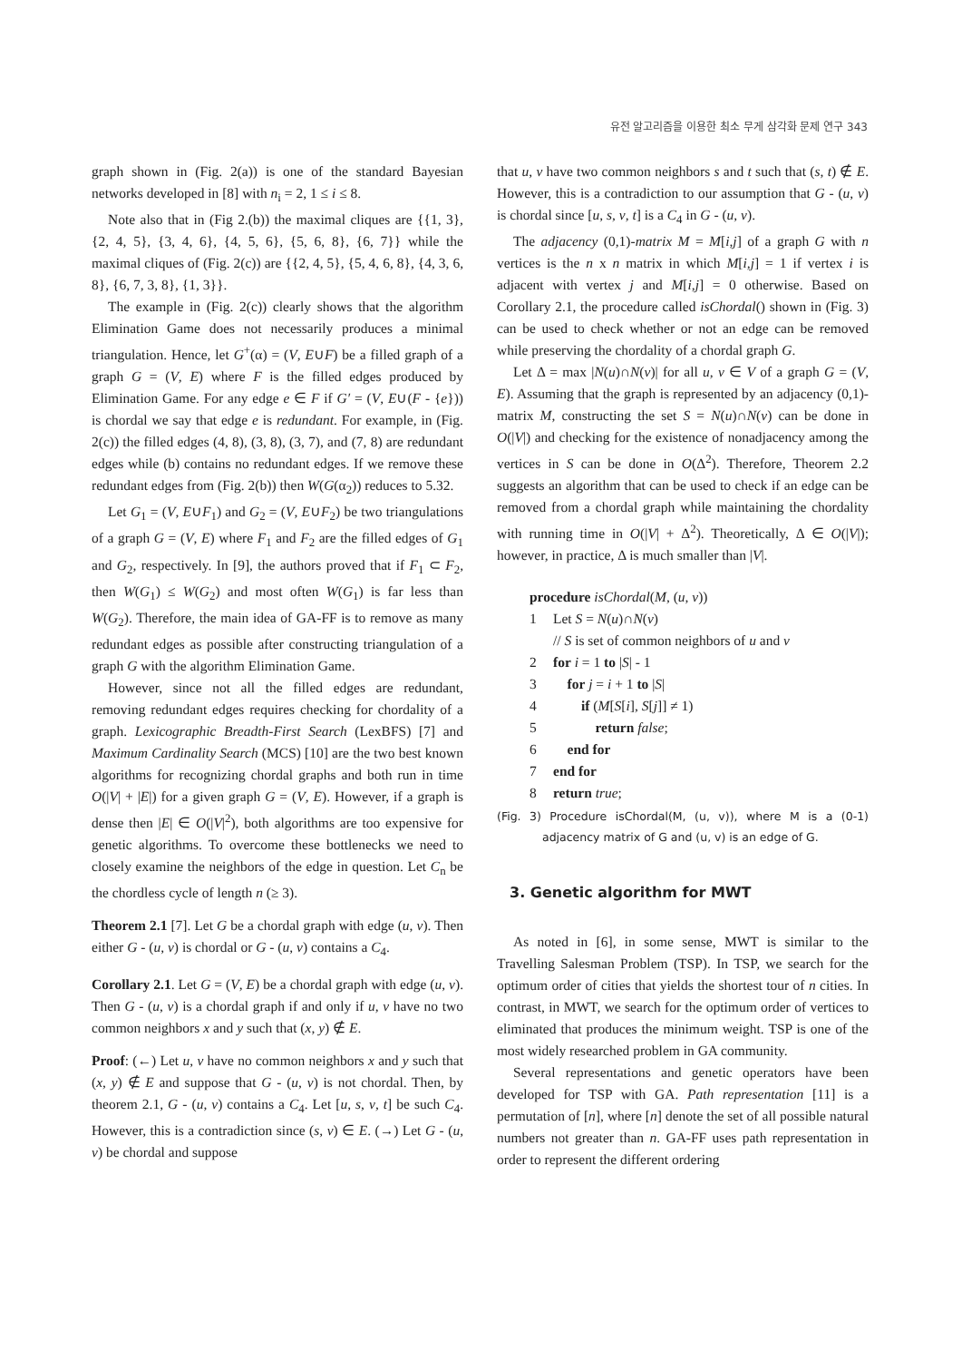유전 알고리즘을 이용한 최소 무게 삼각화 문제 연구 343
graph shown in (Fig. 2(a)) is one of the standard Bayesian networks developed in [8] with n<sub>i</sub> = 2, 1 ≤ i ≤ 8.
Note also that in (Fig 2.(b)) the maximal cliques are {{1, 3}, {2, 4, 5}, {3, 4, 6}, {4, 5, 6}, {5, 6, 8}, {6, 7}} while the maximal cliques of (Fig. 2(c)) are {{2, 4, 5}, {5, 4, 6, 8}, {4, 3, 6, 8}, {6, 7, 3, 8}, {1, 3}}.
The example in (Fig. 2(c)) clearly shows that the algorithm Elimination Game does not necessarily produces a minimal triangulation. Hence, let G<sup>+</sup>(α) = (V, E∪F) be a filled graph of a graph G = (V, E) where F is the filled edges produced by Elimination Game. For any edge e ∈ F if G′ = (V, E∪(F - {e})) is chordal we say that edge e is redundant. For example, in (Fig. 2(c)) the filled edges (4, 8), (3, 8), (3, 7), and (7, 8) are redundant edges while (b) contains no redundant edges. If we remove these redundant edges from (Fig. 2(b)) then W(G(α<sub>2</sub>)) reduces to 5.32.
Let G<sub>1</sub> = (V, E∪F<sub>1</sub>) and G<sub>2</sub> = (V, E∪F<sub>2</sub>) be two triangulations of a graph G = (V, E) where F<sub>1</sub> and F<sub>2</sub> are the filled edges of G<sub>1</sub> and G<sub>2</sub>, respectively. In [9], the authors proved that if F<sub>1</sub> ⊂ F<sub>2</sub>, then W(G<sub>1</sub>) ≤ W(G<sub>2</sub>) and most often W(G<sub>1</sub>) is far less than W(G<sub>2</sub>). Therefore, the main idea of GA-FF is to remove as many redundant edges as possible after constructing triangulation of a graph G with the algorithm Elimination Game.
However, since not all the filled edges are redundant, removing redundant edges requires checking for chordality of a graph. Lexicographic Breadth-First Search (LexBFS) [7] and Maximum Cardinality Search (MCS) [10] are the two best known algorithms for recognizing chordal graphs and both run in time O(|V| + |E|) for a given graph G = (V, E). However, if a graph is dense then |E| ∈ O(|V|<sup>2</sup>), both algorithms are too expensive for genetic algorithms. To overcome these bottlenecks we need to closely examine the neighbors of the edge in question. Let C<sub>n</sub> be the chordless cycle of length n (≥ 3).
Theorem 2.1 [7]. Let G be a chordal graph with edge (u, v). Then either G - (u, v) is chordal or G - (u, v) contains a C<sub>4</sub>.
Corollary 2.1. Let G = (V, E) be a chordal graph with edge (u, v). Then G - (u, v) is a chordal graph if and only if u, v have no two common neighbors x and y such that (x, y) ∉ E.
Proof: (←) Let u, v have no common neighbors x and y such that (x, y) ∉ E and suppose that G - (u, v) is not chordal. Then, by theorem 2.1, G - (u, v) contains a C<sub>4</sub>. Let [u, s, v, t] be such C<sub>4</sub>. However, this is a contradiction since (s, v) ∈ E. (→) Let G - (u, v) be chordal and suppose
that u, v have two common neighbors s and t such that (s, t) ∉ E. However, this is a contradiction to our assumption that G - (u, v) is chordal since [u, s, v, t] is a C<sub>4</sub> in G - (u, v).
The adjacency (0,1)-matrix M = M[i,j] of a graph G with n vertices is the n x n matrix in which M[i,j] = 1 if vertex i is adjacent with vertex j and M[i,j] = 0 otherwise. Based on Corollary 2.1, the procedure called isChordal() shown in (Fig. 3) can be used to check whether or not an edge can be removed while preserving the chordality of a chordal graph G.
Let Δ = max |N(u)∩N(v)| for all u, v ∈ V of a graph G = (V, E). Assuming that the graph is represented by an adjacency (0,1)-matrix M, constructing the set S = N(u)∩N(v) can be done in O(|V|) and checking for the existence of nonadjacency among the vertices in S can be done in O(Δ<sup>2</sup>). Therefore, Theorem 2.2 suggests an algorithm that can be used to check if an edge can be removed from a chordal graph while maintaining the chordality with running time in O(|V| + Δ<sup>2</sup>). Theoretically, Δ ∈ O(|V|); however, in practice, Δ is much smaller than |V|.
procedure isChordal(M, (u, v))
1 Let S = N(u)∩N(v)
// S is set of common neighbors of u and v
2 for i = 1 to |S| - 1
3 for j = i + 1 to |S|
4 if (M[S[i], S[j]] ≠ 1)
5 return false;
6 end for
7 end for
8 return true;
(Fig. 3) Procedure isChordal(M, (u, v)), where M is a (0-1) adjacency matrix of G and (u, v) is an edge of G.
3. Genetic algorithm for MWT
As noted in [6], in some sense, MWT is similar to the Travelling Salesman Problem (TSP). In TSP, we search for the optimum order of cities that yields the shortest tour of n cities. In contrast, in MWT, we search for the optimum order of vertices to eliminated that produces the minimum weight. TSP is one of the most widely researched problem in GA community.
Several representations and genetic operators have been developed for TSP with GA. Path representation [11] is a permutation of [n], where [n] denote the set of all possible natural numbers not greater than n. GA-FF uses path representation in order to represent the different ordering